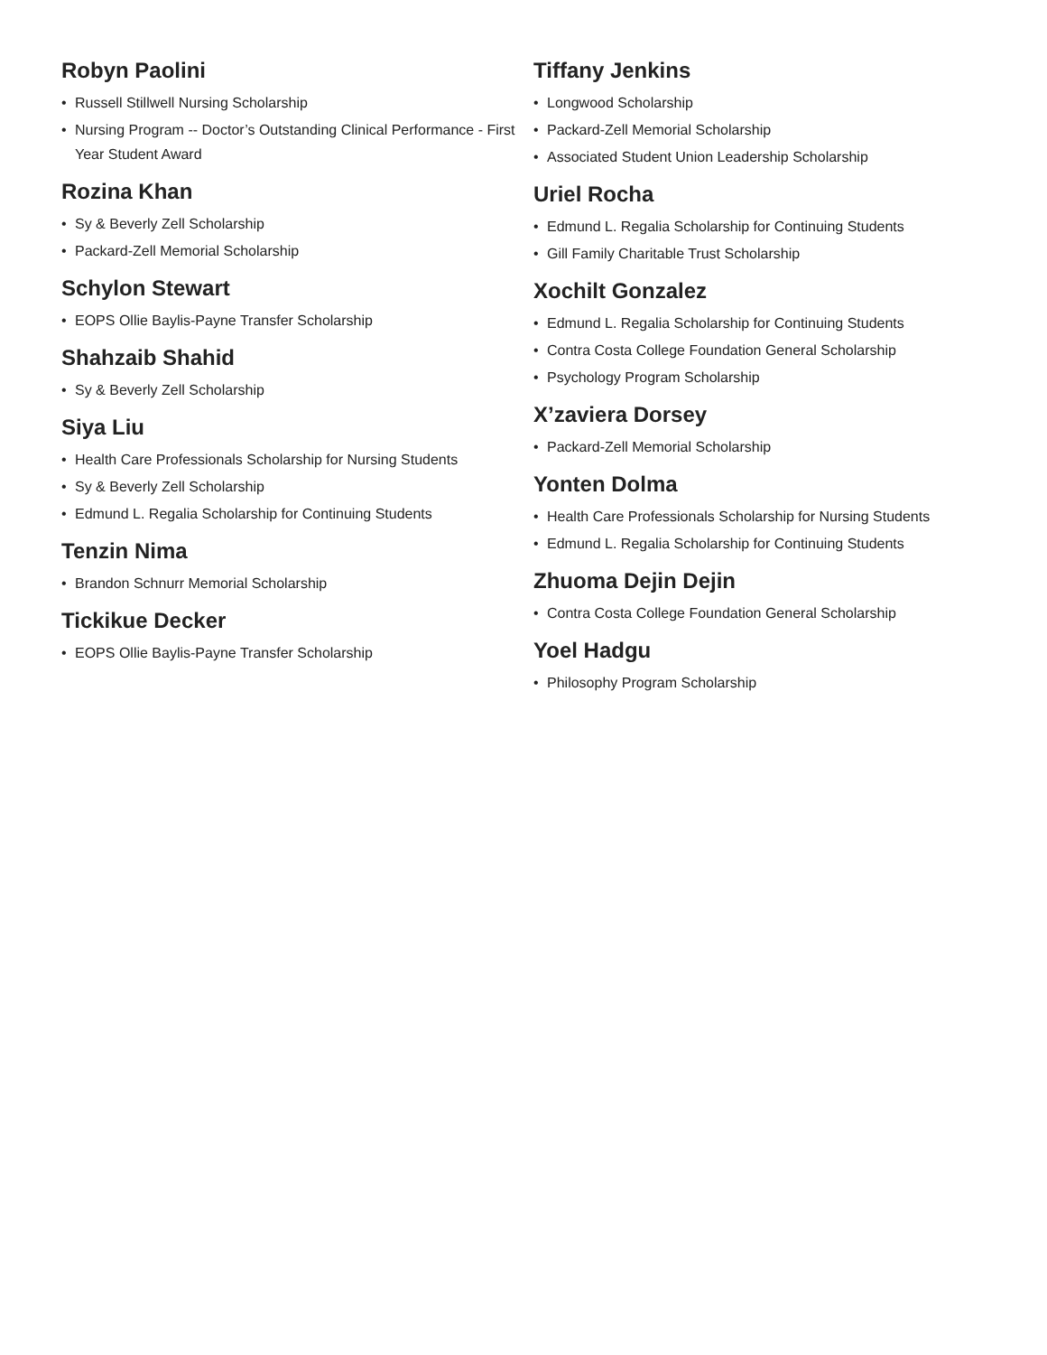Robyn Paolini
• Russell Stillwell Nursing Scholarship
• Nursing Program -- Doctor’s Outstanding Clinical Performance - First Year Student Award
Rozina Khan
• Sy & Beverly Zell Scholarship
• Packard-Zell Memorial Scholarship
Schylon Stewart
• EOPS Ollie Baylis-Payne Transfer Scholarship
Shahzaib Shahid
• Sy & Beverly Zell Scholarship
Siya Liu
• Health Care Professionals Scholarship for Nursing Students
• Sy & Beverly Zell Scholarship
• Edmund L. Regalia Scholarship for Continuing Students
Tenzin Nima
• Brandon Schnurr Memorial Scholarship
Tickikue Decker
• EOPS Ollie Baylis-Payne Transfer Scholarship
Tiffany Jenkins
• Longwood Scholarship
• Packard-Zell Memorial Scholarship
• Associated Student Union Leadership Scholarship
Uriel Rocha
• Edmund L. Regalia Scholarship for Continuing Students
• Gill Family Charitable Trust Scholarship
Xochilt Gonzalez
• Edmund L. Regalia Scholarship for Continuing Students
• Contra Costa College Foundation General Scholarship
• Psychology Program Scholarship
X’zaviera Dorsey
• Packard-Zell Memorial Scholarship
Yonten Dolma
• Health Care Professionals Scholarship for Nursing Students
• Edmund L. Regalia Scholarship for Continuing Students
Zhuoma Dejin Dejin
• Contra Costa College Foundation General Scholarship
Yoel Hadgu
• Philosophy Program Scholarship